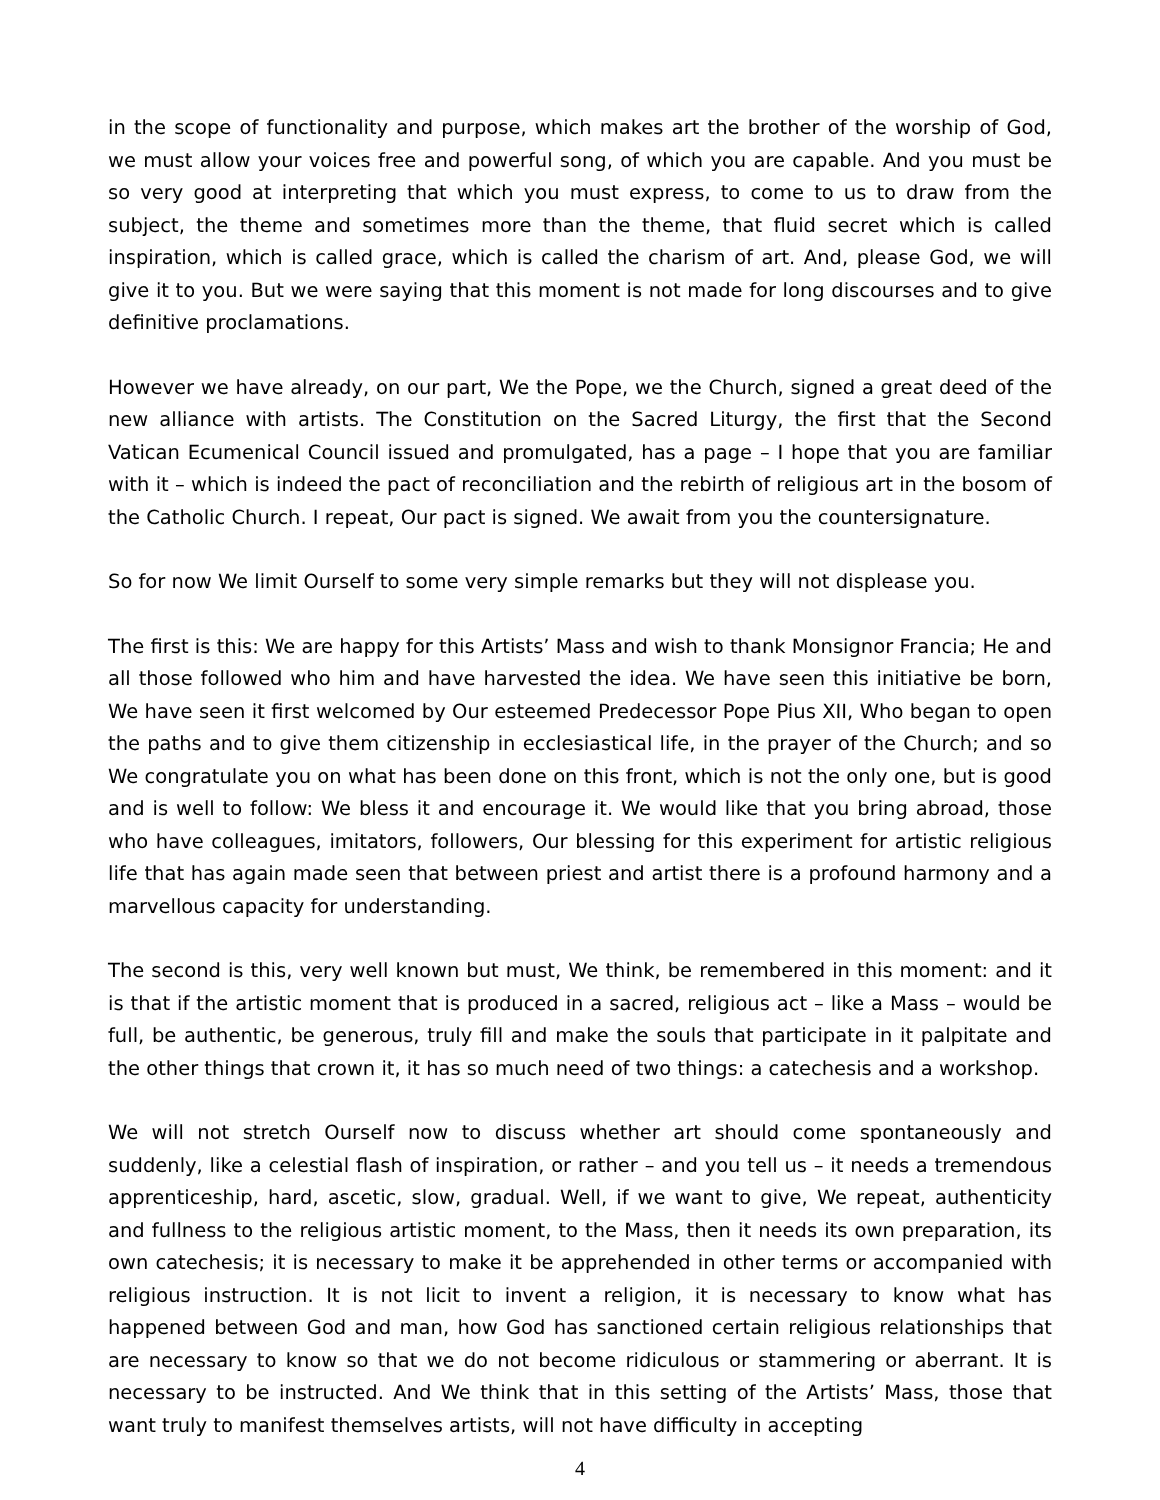in the scope of functionality and purpose, which makes art the brother of the worship of God, we must allow your voices free and powerful song, of which you are capable. And you must be so very good at interpreting that which you must express, to come to us to draw from the subject, the theme and sometimes more than the theme, that fluid secret which is called inspiration, which is called grace, which is called the charism of art. And, please God, we will give it to you. But we were saying that this moment is not made for long discourses and to give definitive proclamations.
However we have already, on our part, We the Pope, we the Church, signed a great deed of the new alliance with artists. The Constitution on the Sacred Liturgy, the first that the Second Vatican Ecumenical Council issued and promulgated, has a page – I hope that you are familiar with it – which is indeed the pact of reconciliation and the rebirth of religious art in the bosom of the Catholic Church. I repeat, Our pact is signed. We await from you the countersignature.
So for now We limit Ourself to some very simple remarks but they will not displease you.
The first is this: We are happy for this Artists’ Mass and wish to thank Monsignor Francia; He and all those followed who him and have harvested the idea. We have seen this initiative be born, We have seen it first welcomed by Our esteemed Predecessor Pope Pius XII, Who began to open the paths and to give them citizenship in ecclesiastical life, in the prayer of the Church; and so We congratulate you on what has been done on this front, which is not the only one, but is good and is well to follow: We bless it and encourage it. We would like that you bring abroad, those who have colleagues, imitators, followers, Our blessing for this experiment for artistic religious life that has again made seen that between priest and artist there is a profound harmony and a marvellous capacity for understanding.
The second is this, very well known but must, We think, be remembered in this moment: and it is that if the artistic moment that is produced in a sacred, religious act – like a Mass – would be full, be authentic, be generous, truly fill and make the souls that participate in it palpitate and the other things that crown it, it has so much need of two things: a catechesis and a workshop.
We will not stretch Ourself now to discuss whether art should come spontaneously and suddenly, like a celestial flash of inspiration, or rather – and you tell us – it needs a tremendous apprenticeship, hard, ascetic, slow, gradual. Well, if we want to give, We repeat, authenticity and fullness to the religious artistic moment, to the Mass, then it needs its own preparation, its own catechesis; it is necessary to make it be apprehended in other terms or accompanied with religious instruction. It is not licit to invent a religion, it is necessary to know what has happened between God and man, how God has sanctioned certain religious relationships that are necessary to know so that we do not become ridiculous or stammering or aberrant. It is necessary to be instructed. And We think that in this setting of the Artists’ Mass, those that want truly to manifest themselves artists, will not have difficulty in accepting
4